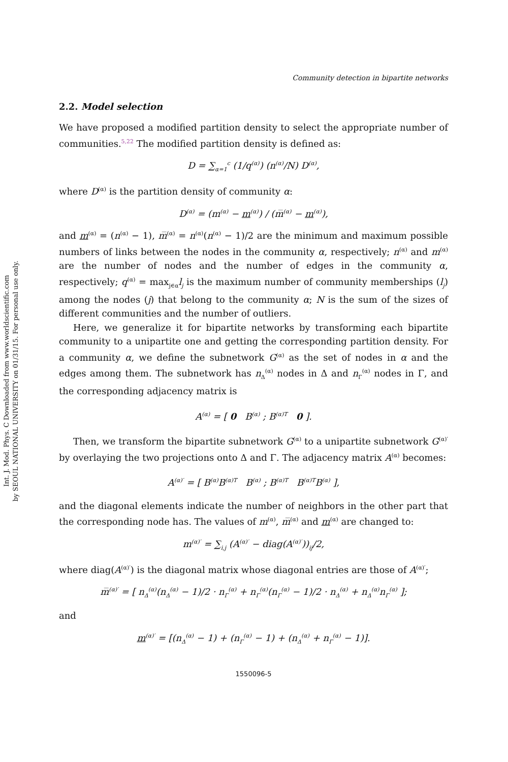Int. J. Mod. Phys. C Downloaded from www.worldscientific.com
by SEOUL NATIONAL UNIVERSITY on 01/31/15. For personal use only.
Community detection in bipartite networks
2.2. Model selection
We have proposed a modified partition density to select the appropriate number of communities.<sup>5,22</sup> The modified partition density is defined as:
D = ∑<sub>α=1</sub><sup>c</sup> (1/q<sup>(α)</sup>) (n<sup>(α)</sup>/N) D<sup>(α)</sup>,
where D<sup>(α)</sup> is the partition density of community α:
D<sup>(α)</sup> = (m<sup>(α)</sup> − m<sup>(α)</sup>) / (m̅<sup>(α)</sup> − m<sup>(α)</sup>),
and m<sup>(α)</sup> = (n<sup>(α)</sup> − 1), m̅<sup>(α)</sup> = n<sup>(α)</sup>(n<sup>(α)</sup> − 1)/2 are the minimum and maximum possible numbers of links between the nodes in the community α, respectively; n<sup>(α)</sup> and m<sup>(α)</sup> are the number of nodes and the number of edges in the community α, respectively; q<sup>(α)</sup> = max<sub>j∈α</sub>l<sub>j</sub> is the maximum number of community memberships (l<sub>j</sub>) among the nodes (j) that belong to the community α; N is the sum of the sizes of different communities and the number of outliers.
Here, we generalize it for bipartite networks by transforming each bipartite community to a unipartite one and getting the corresponding partition density. For a community α, we define the subnetwork G<sup>(α)</sup> as the set of nodes in α and the edges among them. The subnetwork has n<sub>Δ</sub><sup>(α)</sup> nodes in Δ and n<sub>Γ</sub><sup>(α)</sup> nodes in Γ, and the corresponding adjacency matrix is
A<sup>(α)</sup> = [ 0 B<sup>(α)</sup> ; B<sup>(α)T</sup> 0 ].
Then, we transform the bipartite subnetwork G<sup>(α)</sup> to a unipartite subnetwork G<sup>(α)′</sup> by overlaying the two projections onto Δ and Γ. The adjacency matrix A<sup>(α)</sup> becomes:
A<sup>(α)′</sup> = [ B<sup>(α)</sup>B<sup>(α)T</sup> B<sup>(α)</sup> ; B<sup>(α)T</sup> B<sup>(α)T</sup>B<sup>(α)</sup> ],
and the diagonal elements indicate the number of neighbors in the other part that the corresponding node has. The values of m<sup>(α)</sup>, m̅<sup>(α)</sup> and m<sup>(α)</sup> are changed to:
m<sup>(α)′</sup> = ∑<sub>i,j</sub> (A<sup>(α)′</sup> − diag(A<sup>(α)′</sup>))<sub>ij</sub>/2,
where diag(A<sup>(α)′</sup>) is the diagonal matrix whose diagonal entries are those of A<sup>(α)′</sup>;
m̅<sup>(α)′</sup> = [ n<sub>Δ</sub><sup>(α)</sup>(n<sub>Δ</sub><sup>(α)</sup> − 1)/2 · n<sub>Γ</sub><sup>(α)</sup> + n<sub>Γ</sub><sup>(α)</sup>(n<sub>Γ</sub><sup>(α)</sup> − 1)/2 · n<sub>Δ</sub><sup>(α)</sup> + n<sub>Δ</sub><sup>(α)</sup>n<sub>Γ</sub><sup>(α)</sup> ];
and
m<sup>(α)′</sup> = [(n<sub>Δ</sub><sup>(α)</sup> − 1) + (n<sub>Γ</sub><sup>(α)</sup> − 1) + (n<sub>Δ</sub><sup>(α)</sup> + n<sub>Γ</sub><sup>(α)</sup> − 1)].
1550096-5